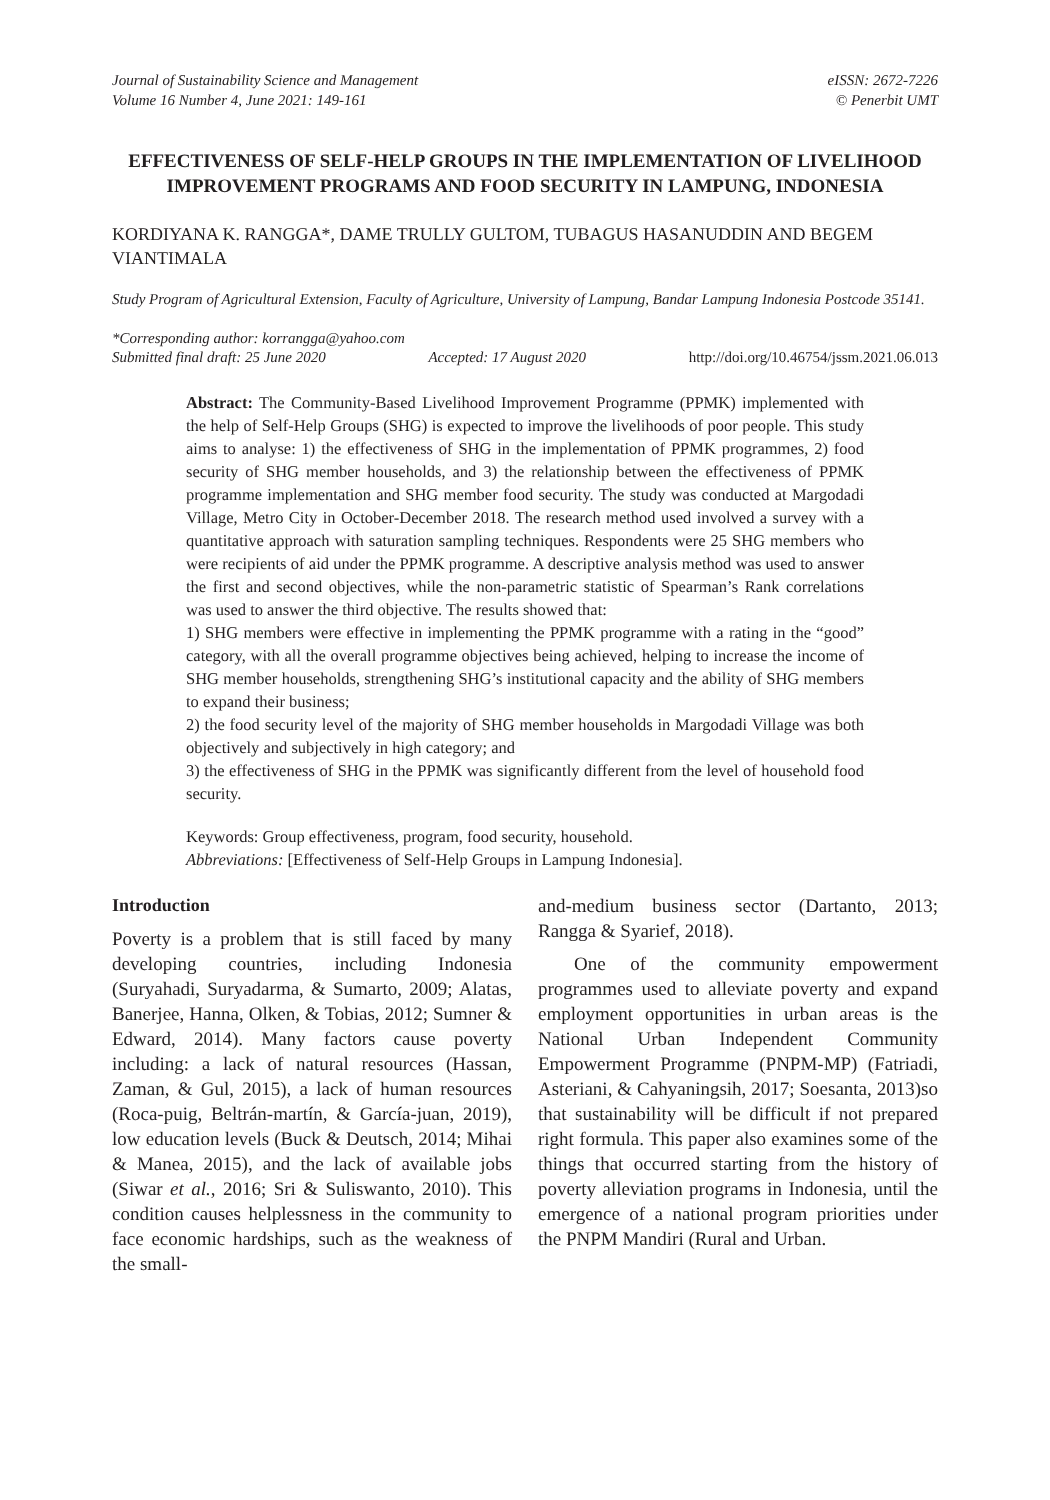Journal of Sustainability Science and Management
Volume 16 Number 4, June 2021: 149-161
eISSN: 2672-7226
© Penerbit UMT
EFFECTIVENESS OF SELF-HELP GROUPS IN THE IMPLEMENTATION OF LIVELIHOOD IMPROVEMENT PROGRAMS AND FOOD SECURITY IN LAMPUNG, INDONESIA
KORDIYANA K. RANGGA*, DAME TRULLY GULTOM, TUBAGUS HASANUDDIN AND BEGEM VIANTIMALA
Study Program of Agricultural Extension, Faculty of Agriculture, University of Lampung, Bandar Lampung Indonesia Postcode 35141.
*Corresponding author: korrangga@yahoo.com
Submitted final draft: 25 June 2020 Accepted: 17 August 2020 http://doi.org/10.46754/jssm.2021.06.013
Abstract: The Community-Based Livelihood Improvement Programme (PPMK) implemented with the help of Self-Help Groups (SHG) is expected to improve the livelihoods of poor people. This study aims to analyse: 1) the effectiveness of SHG in the implementation of PPMK programmes, 2) food security of SHG member households, and 3) the relationship between the effectiveness of PPMK programme implementation and SHG member food security. The study was conducted at Margodadi Village, Metro City in October-December 2018. The research method used involved a survey with a quantitative approach with saturation sampling techniques. Respondents were 25 SHG members who were recipients of aid under the PPMK programme. A descriptive analysis method was used to answer the first and second objectives, while the non-parametric statistic of Spearman’s Rank correlations was used to answer the third objective. The results showed that:
1) SHG members were effective in implementing the PPMK programme with a rating in the “good” category, with all the overall programme objectives being achieved, helping to increase the income of SHG member households, strengthening SHG’s institutional capacity and the ability of SHG members to expand their business;
2) the food security level of the majority of SHG member households in Margodadi Village was both objectively and subjectively in high category; and
3) the effectiveness of SHG in the PPMK was significantly different from the level of household food security.
Keywords: Group effectiveness, program, food security, household.
Abbreviations: [Effectiveness of Self-Help Groups in Lampung Indonesia].
Introduction
Poverty is a problem that is still faced by many developing countries, including Indonesia (Suryahadi, Suryadarma, & Sumarto, 2009; Alatas, Banerjee, Hanna, Olken, & Tobias, 2012; Sumner & Edward, 2014). Many factors cause poverty including: a lack of natural resources (Hassan, Zaman, & Gul, 2015), a lack of human resources (Roca-puig, Beltrán-martín, & García-juan, 2019), low education levels (Buck & Deutsch, 2014; Mihai & Manea, 2015), and the lack of available jobs (Siwar et al., 2016; Sri & Suliswanto, 2010). This condition causes helplessness in the community to face economic hardships, such as the weakness of the small-
and-medium business sector (Dartanto, 2013; Rangga & Syarief, 2018).
One of the community empowerment programmes used to alleviate poverty and expand employment opportunities in urban areas is the National Urban Independent Community Empowerment Programme (PNPM-MP) (Fatriadi, Asteriani, & Cahyaningsih, 2017; Soesanta, 2013)so that sustainability will be difficult if not prepared right formula. This paper also examines some of the things that occurred starting from the history of poverty alleviation programs in Indonesia, until the emergence of a national program priorities under the PNPM Mandiri (Rural and Urban.